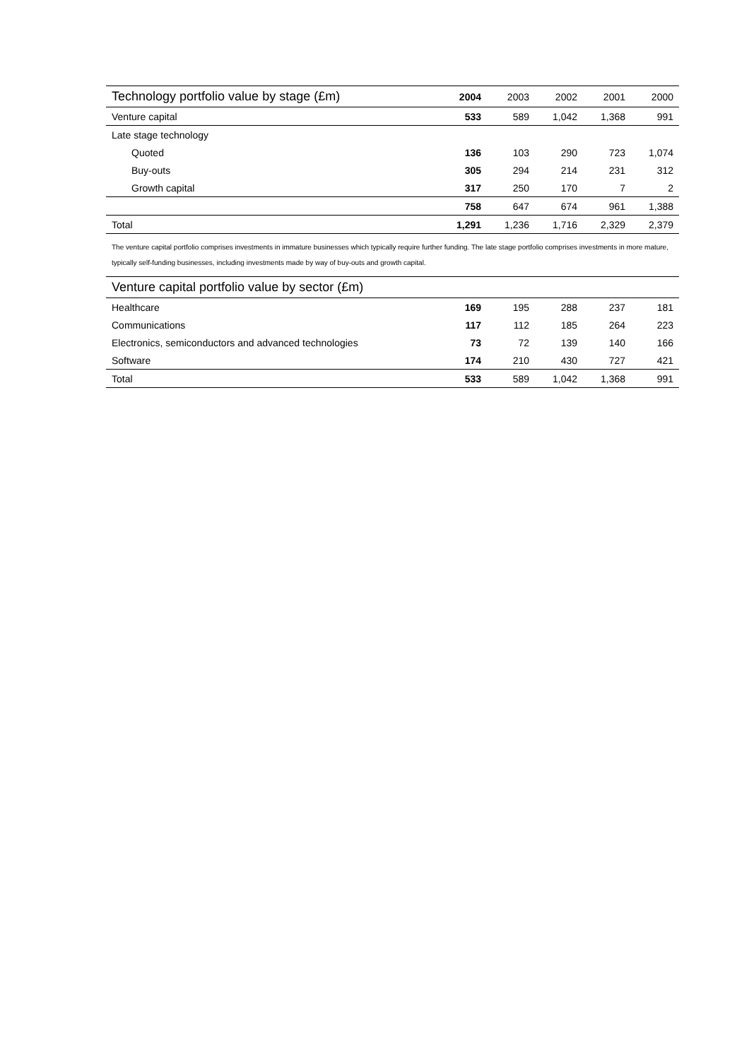| Technology portfolio value by stage (£m) | 2004 | 2003 | 2002 | 2001 | 2000 |
| --- | --- | --- | --- | --- | --- |
| Venture capital | 533 | 589 | 1,042 | 1,368 | 991 |
| Late stage technology | | | | | |
| Quoted | 136 | 103 | 290 | 723 | 1,074 |
| Buy-outs | 305 | 294 | 214 | 231 | 312 |
| Growth capital | 317 | 250 | 170 | 7 | 2 |
| | 758 | 647 | 674 | 961 | 1,388 |
| Total | 1,291 | 1,236 | 1,716 | 2,329 | 2,379 |
The venture capital portfolio comprises investments in immature businesses which typically require further funding. The late stage portfolio comprises investments in more mature, typically self-funding businesses, including investments made by way of buy-outs and growth capital.
| Venture capital portfolio value by sector (£m) | | | | | |
| --- | --- | --- | --- | --- | --- |
| Healthcare | 169 | 195 | 288 | 237 | 181 |
| Communications | 117 | 112 | 185 | 264 | 223 |
| Electronics, semiconductors and advanced technologies | 73 | 72 | 139 | 140 | 166 |
| Software | 174 | 210 | 430 | 727 | 421 |
| Total | 533 | 589 | 1,042 | 1,368 | 991 |